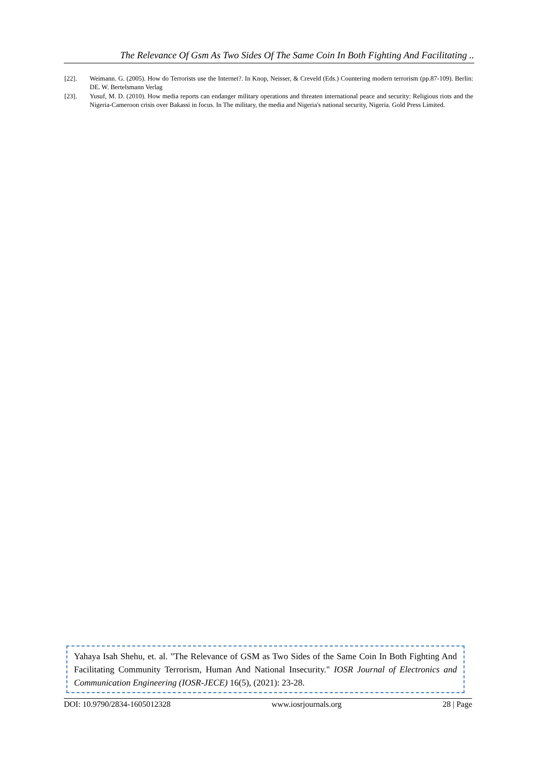The Relevance Of Gsm As Two Sides Of The Same Coin In Both Fighting And Facilitating ..
[22]. Weimann. G. (2005). How do Terrorists use the Internet?. In Knop, Neisser, & Creveld (Eds.) Countering modern terrorism (pp.87-109). Berlin: DE. W. Bertelsmann Verlag
[23]. Yusuf, M. D. (2010). How media reports can endanger military operations and threaten international peace and security: Religious riots and the Nigeria-Cameroon crisis over Bakassi in focus. In The military, the media and Nigeria's national security, Nigeria. Gold Press Limited.
Yahaya Isah Shehu, et. al. "The Relevance of GSM as Two Sides of the Same Coin In Both Fighting And Facilitating Community Terrorism, Human And National Insecurity." IOSR Journal of Electronics and Communication Engineering (IOSR-JECE) 16(5), (2021): 23-28.
DOI: 10.9790/2834-1605012328 www.iosrjournals.org 28 | Page